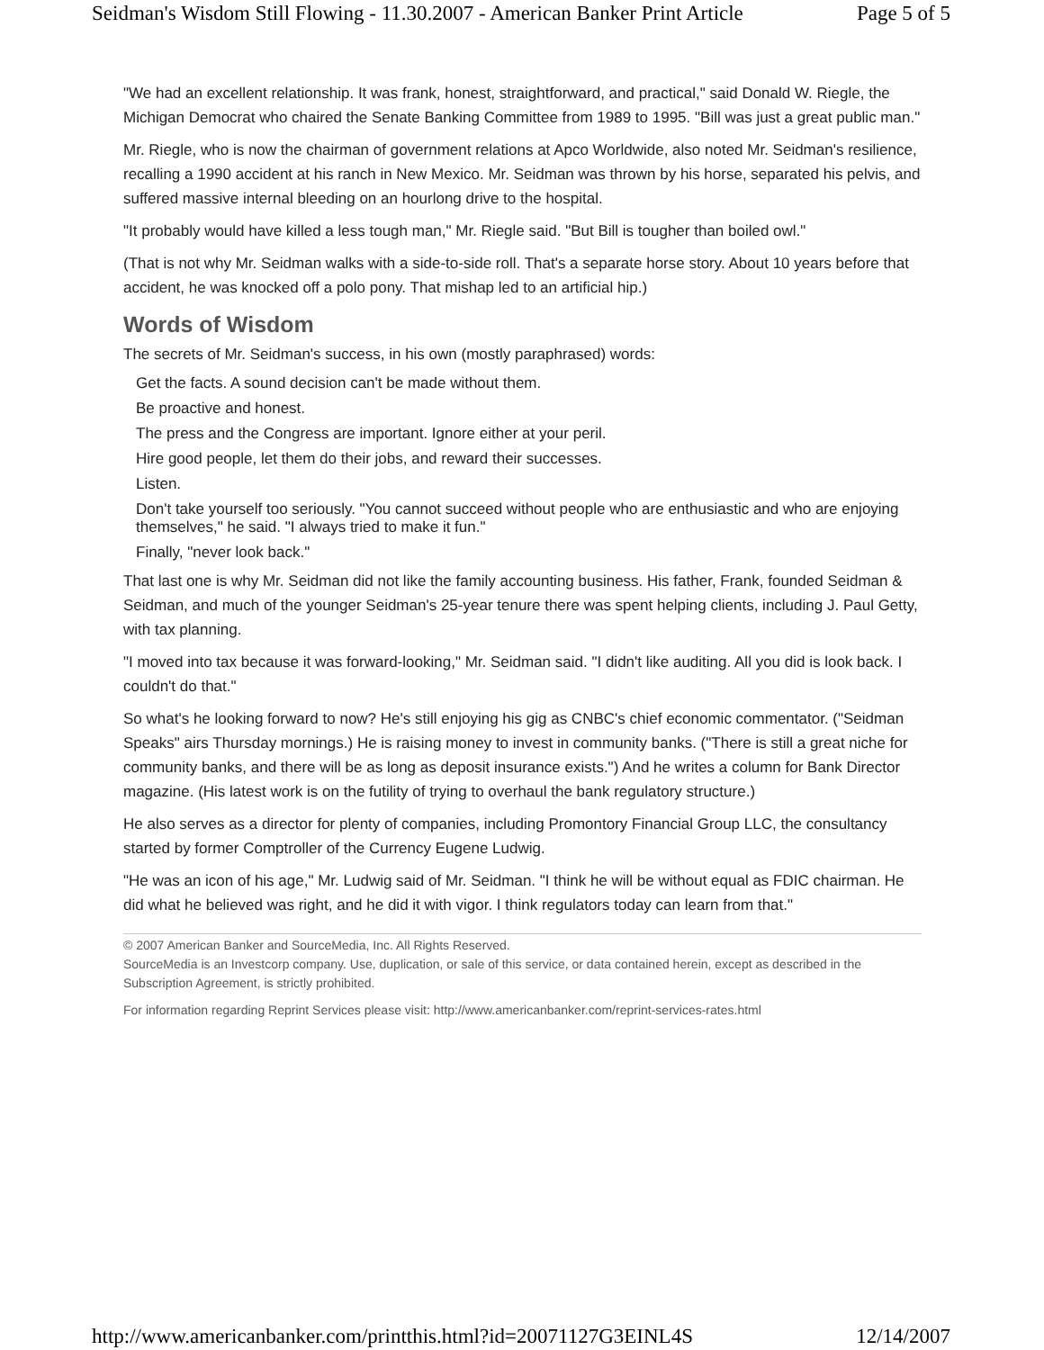Seidman's Wisdom Still Flowing - 11.30.2007 - American Banker Print Article Page 5 of 5
"We had an excellent relationship. It was frank, honest, straightforward, and practical," said Donald W. Riegle, the Michigan Democrat who chaired the Senate Banking Committee from 1989 to 1995. "Bill was just a great public man."
Mr. Riegle, who is now the chairman of government relations at Apco Worldwide, also noted Mr. Seidman's resilience, recalling a 1990 accident at his ranch in New Mexico. Mr. Seidman was thrown by his horse, separated his pelvis, and suffered massive internal bleeding on an hourlong drive to the hospital.
"It probably would have killed a less tough man," Mr. Riegle said. "But Bill is tougher than boiled owl."
(That is not why Mr. Seidman walks with a side-to-side roll. That's a separate horse story. About 10 years before that accident, he was knocked off a polo pony. That mishap led to an artificial hip.)
Words of Wisdom
The secrets of Mr. Seidman's success, in his own (mostly paraphrased) words:
Get the facts. A sound decision can't be made without them.
Be proactive and honest.
The press and the Congress are important. Ignore either at your peril.
Hire good people, let them do their jobs, and reward their successes.
Listen.
Don't take yourself too seriously. "You cannot succeed without people who are enthusiastic and who are enjoying themselves," he said. "I always tried to make it fun."
Finally, "never look back."
That last one is why Mr. Seidman did not like the family accounting business. His father, Frank, founded Seidman & Seidman, and much of the younger Seidman's 25-year tenure there was spent helping clients, including J. Paul Getty, with tax planning.
"I moved into tax because it was forward-looking," Mr. Seidman said. "I didn't like auditing. All you did is look back. I couldn't do that."
So what's he looking forward to now? He's still enjoying his gig as CNBC's chief economic commentator. ("Seidman Speaks" airs Thursday mornings.) He is raising money to invest in community banks. ("There is still a great niche for community banks, and there will be as long as deposit insurance exists.") And he writes a column for Bank Director magazine. (His latest work is on the futility of trying to overhaul the bank regulatory structure.)
He also serves as a director for plenty of companies, including Promontory Financial Group LLC, the consultancy started by former Comptroller of the Currency Eugene Ludwig.
"He was an icon of his age," Mr. Ludwig said of Mr. Seidman. "I think he will be without equal as FDIC chairman. He did what he believed was right, and he did it with vigor. I think regulators today can learn from that."
© 2007 American Banker and SourceMedia, Inc. All Rights Reserved.
SourceMedia is an Investcorp company. Use, duplication, or sale of this service, or data contained herein, except as described in the Subscription Agreement, is strictly prohibited.
For information regarding Reprint Services please visit: http://www.americanbanker.com/reprint-services-rates.html
http://www.americanbanker.com/printthis.html?id=20071127G3EINL4S 12/14/2007